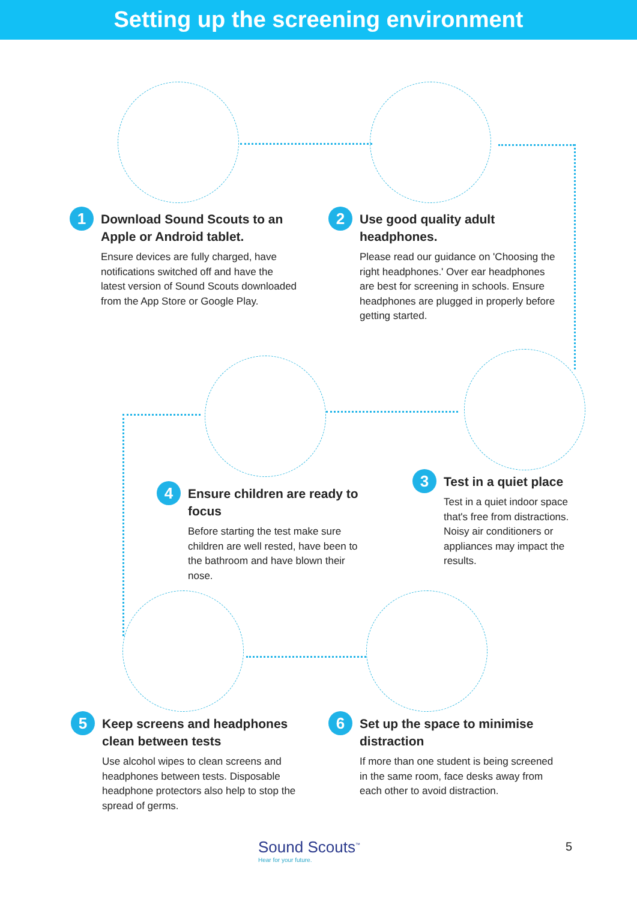Setting up the screening environment
1
Download Sound Scouts to an Apple or Android tablet.
Ensure devices are fully charged, have notifications switched off and have the latest version of Sound Scouts downloaded from the App Store or Google Play.
2
Use good quality adult headphones.
Please read our guidance on 'Choosing the right headphones.' Over ear headphones are best for screening in schools. Ensure headphones are plugged in properly before getting started.
3
Test in a quiet place
Test in a quiet indoor space that's free from distractions. Noisy air conditioners or appliances may impact the results.
4
Ensure children are ready to focus
Before starting the test make sure children are well rested, have been to the bathroom and have blown their nose.
5
Keep screens and headphones clean between tests
Use alcohol wipes to clean screens and headphones between tests. Disposable headphone protectors also help to stop the spread of germs.
6
Set up the space to minimise distraction
If more than one student is being screened in the same room, face desks away from each other to avoid distraction.
Sound Scouts<sup>™</sup>
Hear for your future.
5